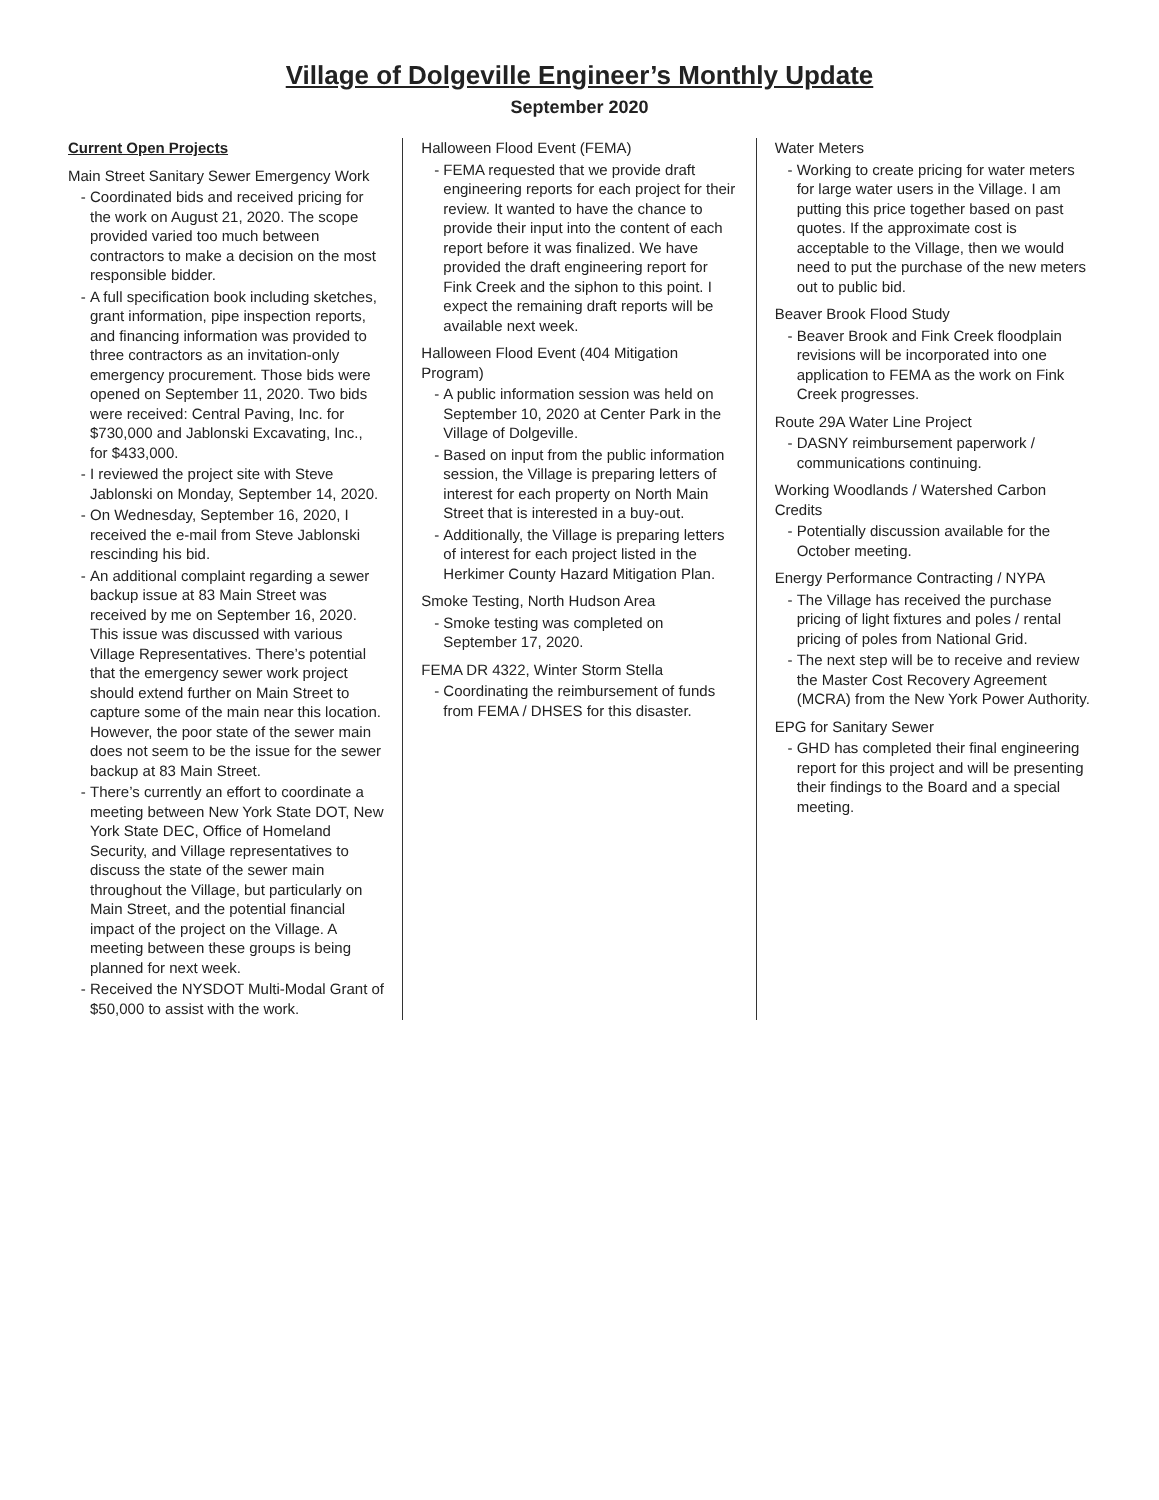Village of Dolgeville Engineer’s Monthly Update
September 2020
Current Open Projects
Main Street Sanitary Sewer Emergency Work
Coordinated bids and received pricing for the work on August 21, 2020. The scope provided varied too much between contractors to make a decision on the most responsible bidder.
A full specification book including sketches, grant information, pipe inspection reports, and financing information was provided to three contractors as an invitation-only emergency procurement. Those bids were opened on September 11, 2020. Two bids were received: Central Paving, Inc. for $730,000 and Jablonski Excavating, Inc., for $433,000.
I reviewed the project site with Steve Jablonski on Monday, September 14, 2020.
On Wednesday, September 16, 2020, I received the e-mail from Steve Jablonski rescinding his bid.
An additional complaint regarding a sewer backup issue at 83 Main Street was received by me on September 16, 2020. This issue was discussed with various Village Representatives. There’s potential that the emergency sewer work project should extend further on Main Street to capture some of the main near this location. However, the poor state of the sewer main does not seem to be the issue for the sewer backup at 83 Main Street.
There’s currently an effort to coordinate a meeting between New York State DOT, New York State DEC, Office of Homeland Security, and Village representatives to discuss the state of the sewer main throughout the Village, but particularly on Main Street, and the potential financial impact of the project on the Village. A meeting between these groups is being planned for next week.
Received the NYSDOT Multi-Modal Grant of $50,000 to assist with the work.
Halloween Flood Event (FEMA)
FEMA requested that we provide draft engineering reports for each project for their review. It wanted to have the chance to provide their input into the content of each report before it was finalized. We have provided the draft engineering report for Fink Creek and the siphon to this point. I expect the remaining draft reports will be available next week.
Halloween Flood Event (404 Mitigation Program)
A public information session was held on September 10, 2020 at Center Park in the Village of Dolgeville.
Based on input from the public information session, the Village is preparing letters of interest for each property on North Main Street that is interested in a buy-out.
Additionally, the Village is preparing letters of interest for each project listed in the Herkimer County Hazard Mitigation Plan.
Smoke Testing, North Hudson Area
Smoke testing was completed on September 17, 2020.
FEMA DR 4322, Winter Storm Stella
Coordinating the reimbursement of funds from FEMA / DHSES for this disaster.
Water Meters
Working to create pricing for water meters for large water users in the Village. I am putting this price together based on past quotes. If the approximate cost is acceptable to the Village, then we would need to put the purchase of the new meters out to public bid.
Beaver Brook Flood Study
Beaver Brook and Fink Creek floodplain revisions will be incorporated into one application to FEMA as the work on Fink Creek progresses.
Route 29A Water Line Project
DASNY reimbursement paperwork / communications continuing.
Working Woodlands / Watershed Carbon Credits
Potentially discussion available for the October meeting.
Energy Performance Contracting / NYPA
The Village has received the purchase pricing of light fixtures and poles / rental pricing of poles from National Grid.
The next step will be to receive and review the Master Cost Recovery Agreement (MCRA) from the New York Power Authority.
EPG for Sanitary Sewer
GHD has completed their final engineering report for this project and will be presenting their findings to the Board and a special meeting.